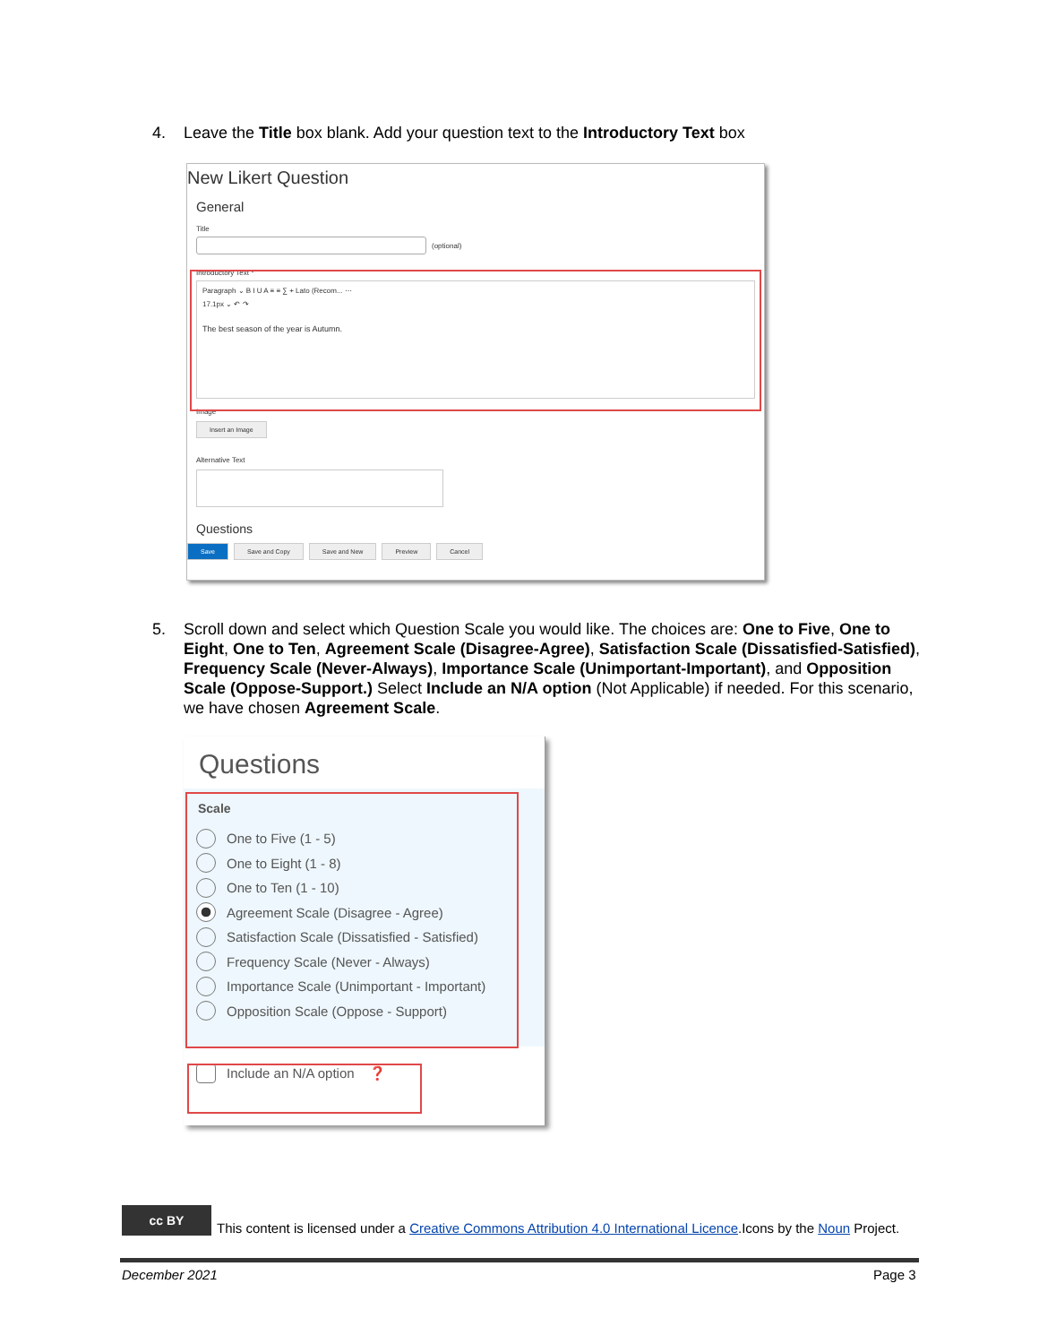4. Leave the Title box blank. Add your question text to the Introductory Text box
New Likert Question
General
Title
(optional)
Introductory Text *
Paragraph ⌄ B I U A ≡ ≡ ∑ + Lato (Recom... ⋯
17.1px ⌄ ↶ ↷
The best season of the year is Autumn.
Image
Insert an Image
Alternative Text
Questions
Save Save and Copy Save and New Preview Cancel
5. Scroll down and select which Question Scale you would like. The choices are: One to Five, One to Eight, One to Ten, Agreement Scale (Disagree-Agree), Satisfaction Scale (Dissatisfied-Satisfied), Frequency Scale (Never-Always), Importance Scale (Unimportant-Important), and Opposition Scale (Oppose-Support.) Select Include an N/A option (Not Applicable) if needed. For this scenario, we have chosen Agreement Scale.
Questions
Scale
One to Five (1 - 5)
One to Eight (1 - 8)
One to Ten (1 - 10)
Agreement Scale (Disagree - Agree)
Satisfaction Scale (Dissatisfied - Satisfied)
Frequency Scale (Never - Always)
Importance Scale (Unimportant - Important)
Opposition Scale (Oppose - Support)
Include an N/A option ❓
cc BY
This content is licensed under a Creative Commons Attribution 4.0 International Licence.Icons by the Noun Project.
December 2021 Page 3